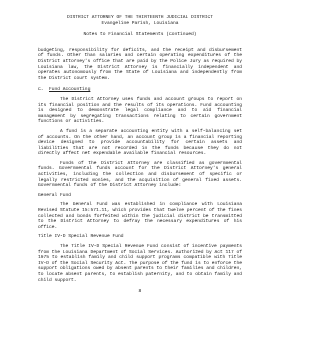DISTRICT ATTORNEY OF THE THIRTEENTH JUDICIAL DISTRICT
Evangeline Parish, Louisiana
Notes to Financial Statements (Continued)
budgeting, responsibility for deficits, and the receipt and disbursement of funds. Other than salaries and certain operating expenditures of the District attorney's office that are paid by the Police Jury as required by Louisiana law, the District Attorney is financially independent and operates autonomously from the State of Louisiana and independently from the District court system.
C. Fund Accounting
The District Attorney uses funds and account groups to report on its financial position and the results of its operations. Fund accounting is designed to demonstrate legal compliance and to aid financial management by segregating transactions relating to certain government functions or activities.
A fund is a separate accounting entity with a self-balancing set of accounts. On the other hand, an account group is a financial reporting device designed to provide accountability for certain assets and liabilities that are not recorded in the funds because they do not directly affect net expendable available financial resources.
Funds of the District Attorney are classified as governmental funds. Governmental funds account for the District Attorney's general activities, including the collection and disbursement of specific or legally restricted monies, and the acquisition of general fixed assets. Governmental funds of the District Attorney include:
General Fund
The General Fund was established in compliance with Louisiana Revised Statute 15:571.11, which provides that twelve percent of the fines collected and bonds forfeited within the judicial district be transmitted to the District Attorney to defray the necessary expenditures of his office.
Title IV-D Special Revenue Fund
The Title IV-D Special Revenue Fund consist of incentive payments from the Louisiana Department of Social Services. Authorized by Act 117 of 1975 to establish family and child support programs compatible with Title IV-D of the Social Security Act. The purpose of the fund is to enforce the support obligations owed by absent parents to their families and children, to locate absent parents, to establish paternity, and to obtain family and child support.
8